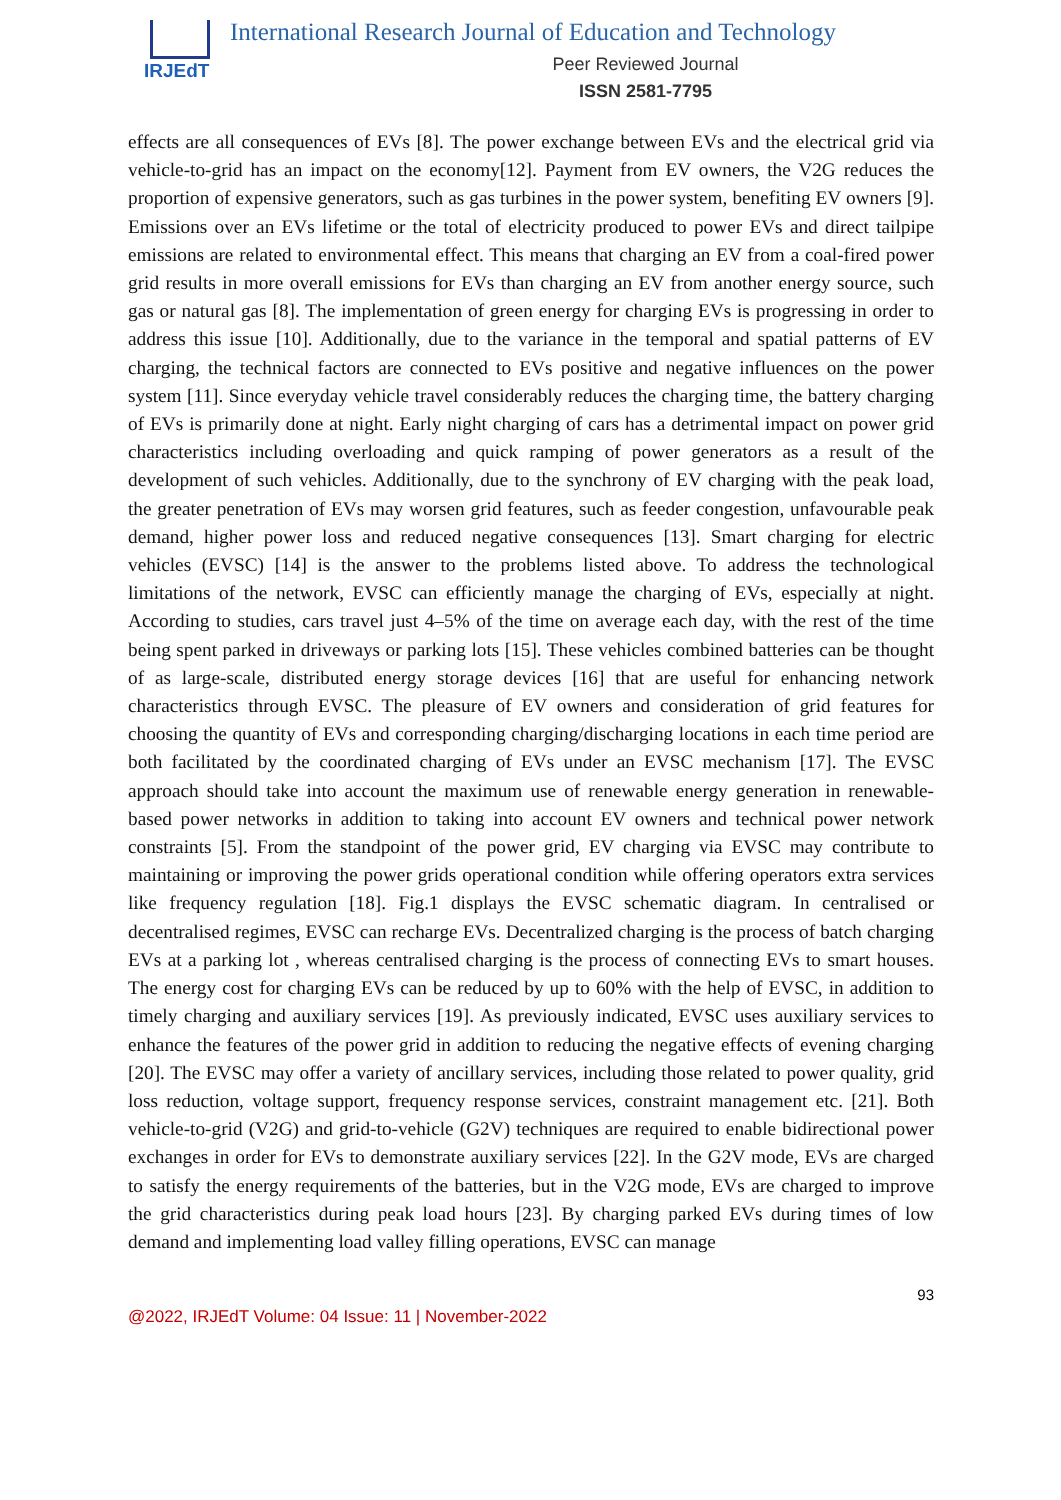IRJEdT
International Research Journal of Education and Technology
Peer Reviewed Journal
ISSN 2581-7795
effects are all consequences of EVs [8]. The power exchange between EVs and the electrical grid via vehicle-to-grid has an impact on the economy[12]. Payment from EV owners, the V2G reduces the proportion of expensive generators, such as gas turbines in the power system, benefiting EV owners [9]. Emissions over an EVs lifetime or the total of electricity produced to power EVs and direct tailpipe emissions are related to environmental effect. This means that charging an EV from a coal-fired power grid results in more overall emissions for EVs than charging an EV from another energy source, such gas or natural gas [8]. The implementation of green energy for charging EVs is progressing in order to address this issue [10]. Additionally, due to the variance in the temporal and spatial patterns of EV charging, the technical factors are connected to EVs positive and negative influences on the power system [11]. Since everyday vehicle travel considerably reduces the charging time, the battery charging of EVs is primarily done at night. Early night charging of cars has a detrimental impact on power grid characteristics including overloading and quick ramping of power generators as a result of the development of such vehicles. Additionally, due to the synchrony of EV charging with the peak load, the greater penetration of EVs may worsen grid features, such as feeder congestion, unfavourable peak demand, higher power loss and reduced negative consequences [13]. Smart charging for electric vehicles (EVSC) [14] is the answer to the problems listed above. To address the technological limitations of the network, EVSC can efficiently manage the charging of EVs, especially at night. According to studies, cars travel just 4–5% of the time on average each day, with the rest of the time being spent parked in driveways or parking lots [15]. These vehicles combined batteries can be thought of as large-scale, distributed energy storage devices [16] that are useful for enhancing network characteristics through EVSC. The pleasure of EV owners and consideration of grid features for choosing the quantity of EVs and corresponding charging/discharging locations in each time period are both facilitated by the coordinated charging of EVs under an EVSC mechanism [17]. The EVSC approach should take into account the maximum use of renewable energy generation in renewable-based power networks in addition to taking into account EV owners and technical power network constraints [5]. From the standpoint of the power grid, EV charging via EVSC may contribute to maintaining or improving the power grids operational condition while offering operators extra services like frequency regulation [18]. Fig.1 displays the EVSC schematic diagram. In centralised or decentralised regimes, EVSC can recharge EVs. Decentralized charging is the process of batch charging EVs at a parking lot , whereas centralised charging is the process of connecting EVs to smart houses. The energy cost for charging EVs can be reduced by up to 60% with the help of EVSC, in addition to timely charging and auxiliary services [19]. As previously indicated, EVSC uses auxiliary services to enhance the features of the power grid in addition to reducing the negative effects of evening charging [20]. The EVSC may offer a variety of ancillary services, including those related to power quality, grid loss reduction, voltage support, frequency response services, constraint management etc. [21]. Both vehicle-to-grid (V2G) and grid-to-vehicle (G2V) techniques are required to enable bidirectional power exchanges in order for EVs to demonstrate auxiliary services [22]. In the G2V mode, EVs are charged to satisfy the energy requirements of the batteries, but in the V2G mode, EVs are charged to improve the grid characteristics during peak load hours [23]. By charging parked EVs during times of low demand and implementing load valley filling operations, EVSC can manage
93
@2022, IRJEdT Volume: 04 Issue: 11 | November-2022